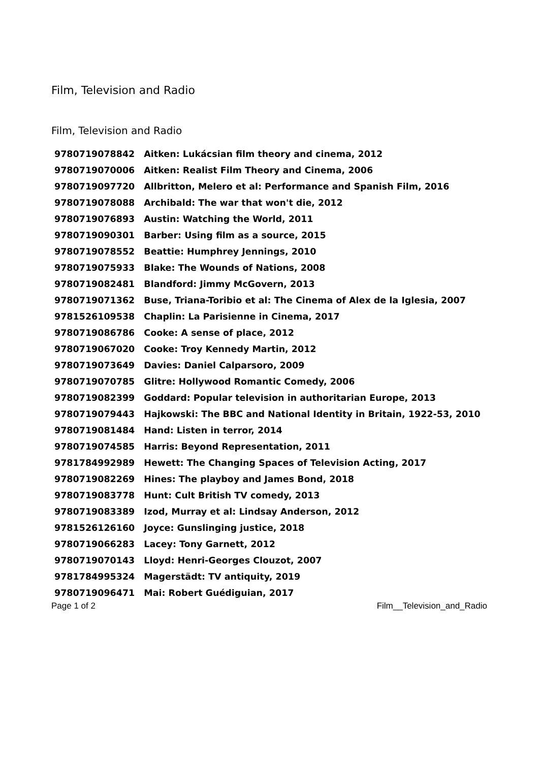Film, Television and Radio
Film, Television and Radio
| 9780719078842 | Aitken: Lukácsian film theory and cinema, 2012 |
| 9780719070006 | Aitken: Realist Film Theory and Cinema, 2006 |
| 9780719097720 | Allbritton, Melero et al: Performance and Spanish Film, 2016 |
| 9780719078088 | Archibald: The war that won't die, 2012 |
| 9780719076893 | Austin: Watching the World, 2011 |
| 9780719090301 | Barber: Using film as a source, 2015 |
| 9780719078552 | Beattie: Humphrey Jennings, 2010 |
| 9780719075933 | Blake: The Wounds of Nations, 2008 |
| 9780719082481 | Blandford: Jimmy McGovern, 2013 |
| 9780719071362 | Buse, Triana-Toribio et al: The Cinema of Alex de la Iglesia, 2007 |
| 9781526109538 | Chaplin: La Parisienne in Cinema, 2017 |
| 9780719086786 | Cooke: A sense of place, 2012 |
| 9780719067020 | Cooke: Troy Kennedy Martin, 2012 |
| 9780719073649 | Davies: Daniel Calparsoro, 2009 |
| 9780719070785 | Glitre: Hollywood Romantic Comedy, 2006 |
| 9780719082399 | Goddard: Popular television in authoritarian Europe, 2013 |
| 9780719079443 | Hajkowski: The BBC and National Identity in Britain, 1922-53, 2010 |
| 9780719081484 | Hand: Listen in terror, 2014 |
| 9780719074585 | Harris: Beyond Representation, 2011 |
| 9781784992989 | Hewett: The Changing Spaces of Television Acting, 2017 |
| 9780719082269 | Hines: The playboy and James Bond, 2018 |
| 9780719083778 | Hunt: Cult British TV comedy, 2013 |
| 9780719083389 | Izod, Murray et al: Lindsay Anderson, 2012 |
| 9781526126160 | Joyce: Gunslinging justice, 2018 |
| 9780719066283 | Lacey: Tony Garnett, 2012 |
| 9780719070143 | Lloyd: Henri-Georges Clouzot, 2007 |
| 9781784995324 | Magerstädt: TV antiquity, 2019 |
| 9780719096471 | Mai: Robert Guédiguian, 2017 |
Page 1 of 2 Film__Television_and_Radio